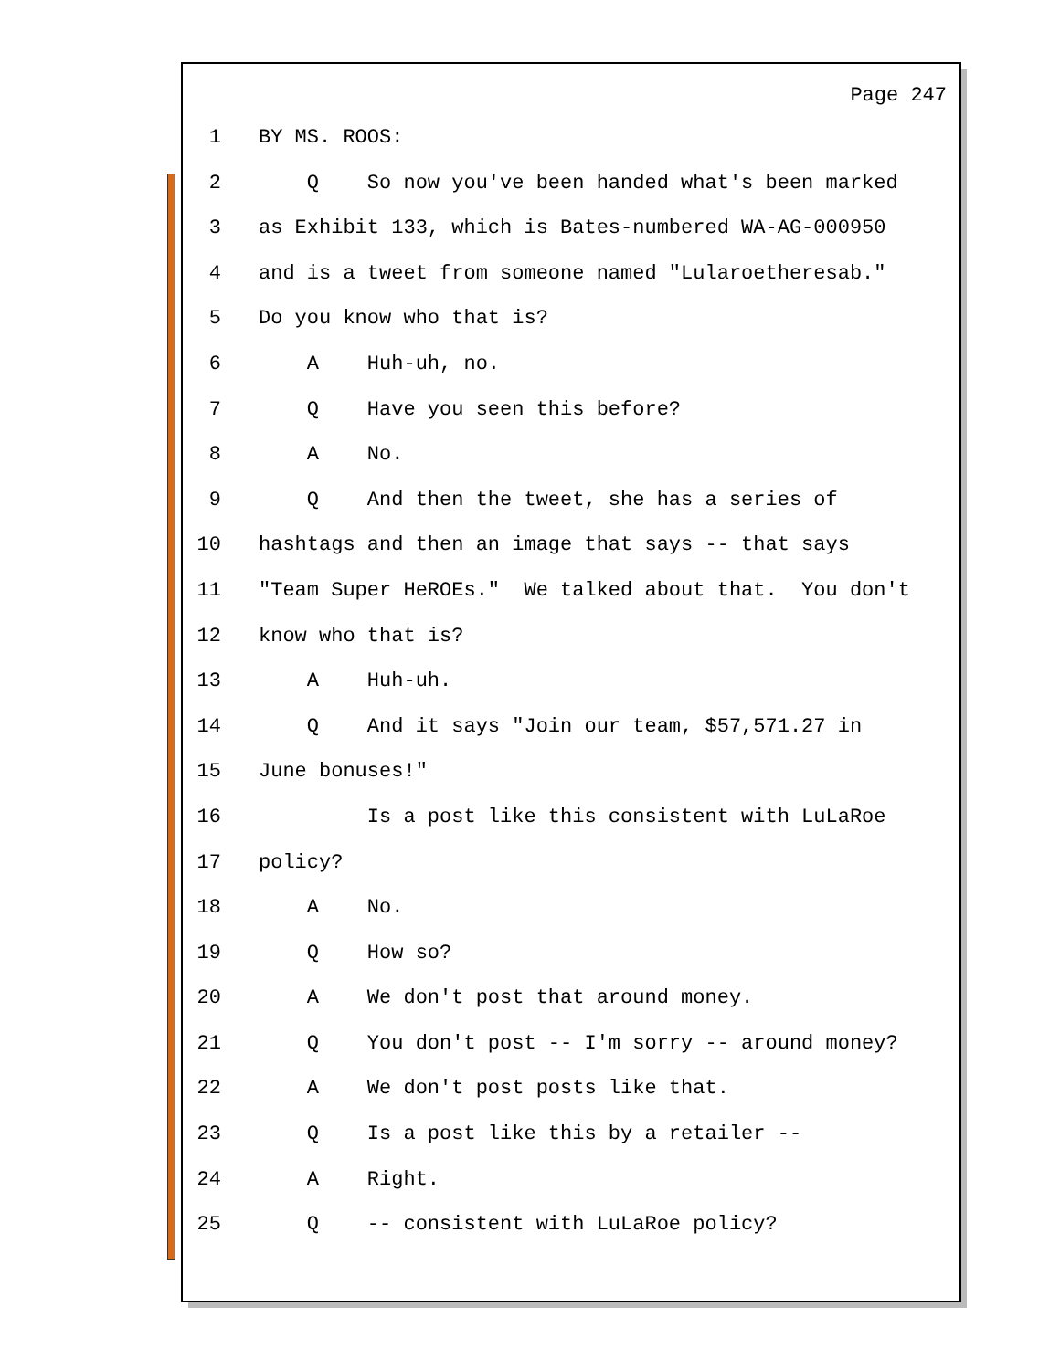Page 247
1 BY MS. ROOS:
2 Q So now you've been handed what's been marked
3 as Exhibit 133, which is Bates-numbered WA-AG-000950
4 and is a tweet from someone named "Lularoetheresab."
5 Do you know who that is?
6 A Huh-uh, no.
7 Q Have you seen this before?
8 A No.
9 Q And then the tweet, she has a series of
10 hashtags and then an image that says -- that says
11 "Team Super HeROEs." We talked about that. You don't
12 know who that is?
13 A Huh-uh.
14 Q And it says "Join our team, $57,571.27 in
15 June bonuses!"
16 Is a post like this consistent with LuLaRoe
17 policy?
18 A No.
19 Q How so?
20 A We don't post that around money.
21 Q You don't post -- I'm sorry -- around money?
22 A We don't post posts like that.
23 Q Is a post like this by a retailer --
24 A Right.
25 Q -- consistent with LuLaRoe policy?